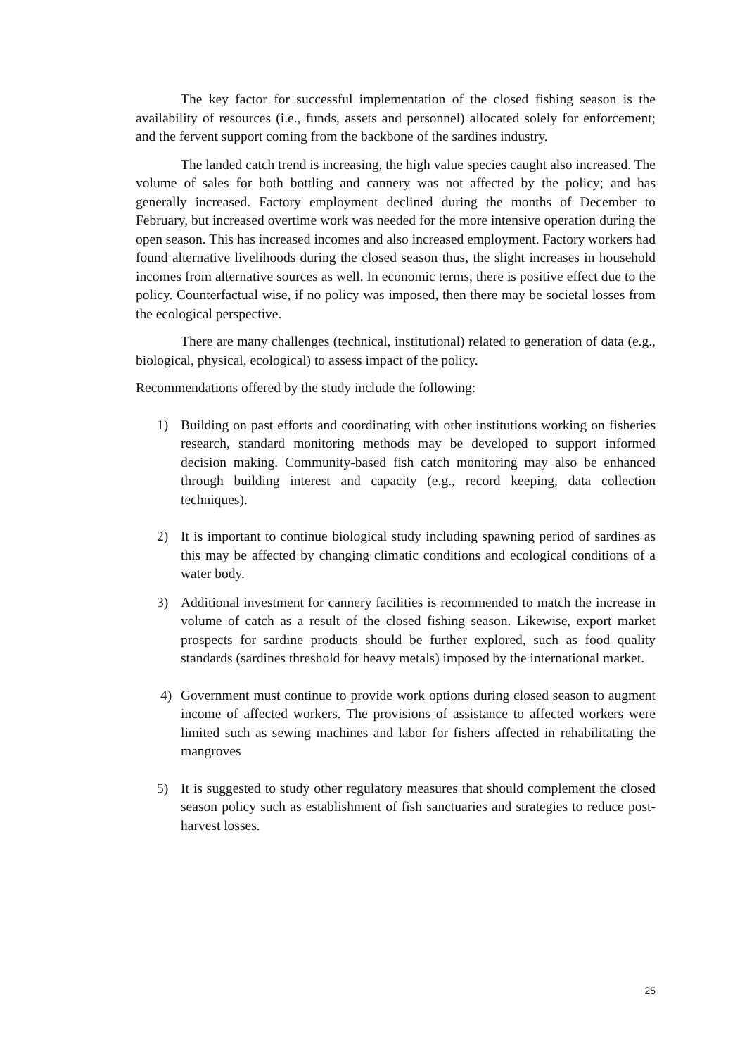The key factor for successful implementation of the closed fishing season is the availability of resources (i.e., funds, assets and personnel) allocated solely for enforcement; and the fervent support coming from the backbone of the sardines industry.
The landed catch trend is increasing, the high value species caught also increased. The volume of sales for both bottling and cannery was not affected by the policy; and has generally increased. Factory employment declined during the months of December to February, but increased overtime work was needed for the more intensive operation during the open season. This has increased incomes and also increased employment. Factory workers had found alternative livelihoods during the closed season thus, the slight increases in household incomes from alternative sources as well. In economic terms, there is positive effect due to the policy. Counterfactual wise, if no policy was imposed, then there may be societal losses from the ecological perspective.
There are many challenges (technical, institutional) related to generation of data (e.g., biological, physical, ecological) to assess impact of the policy.
Recommendations offered by the study include the following:
1) Building on past efforts and coordinating with other institutions working on fisheries research, standard monitoring methods may be developed to support informed decision making. Community-based fish catch monitoring may also be enhanced through building interest and capacity (e.g., record keeping, data collection techniques).
2) It is important to continue biological study including spawning period of sardines as this may be affected by changing climatic conditions and ecological conditions of a water body.
3) Additional investment for cannery facilities is recommended to match the increase in volume of catch as a result of the closed fishing season. Likewise, export market prospects for sardine products should be further explored, such as food quality standards (sardines threshold for heavy metals) imposed by the international market.
4) Government must continue to provide work options during closed season to augment income of affected workers. The provisions of assistance to affected workers were limited such as sewing machines and labor for fishers affected in rehabilitating the mangroves
5) It is suggested to study other regulatory measures that should complement the closed season policy such as establishment of fish sanctuaries and strategies to reduce post-harvest losses.
25